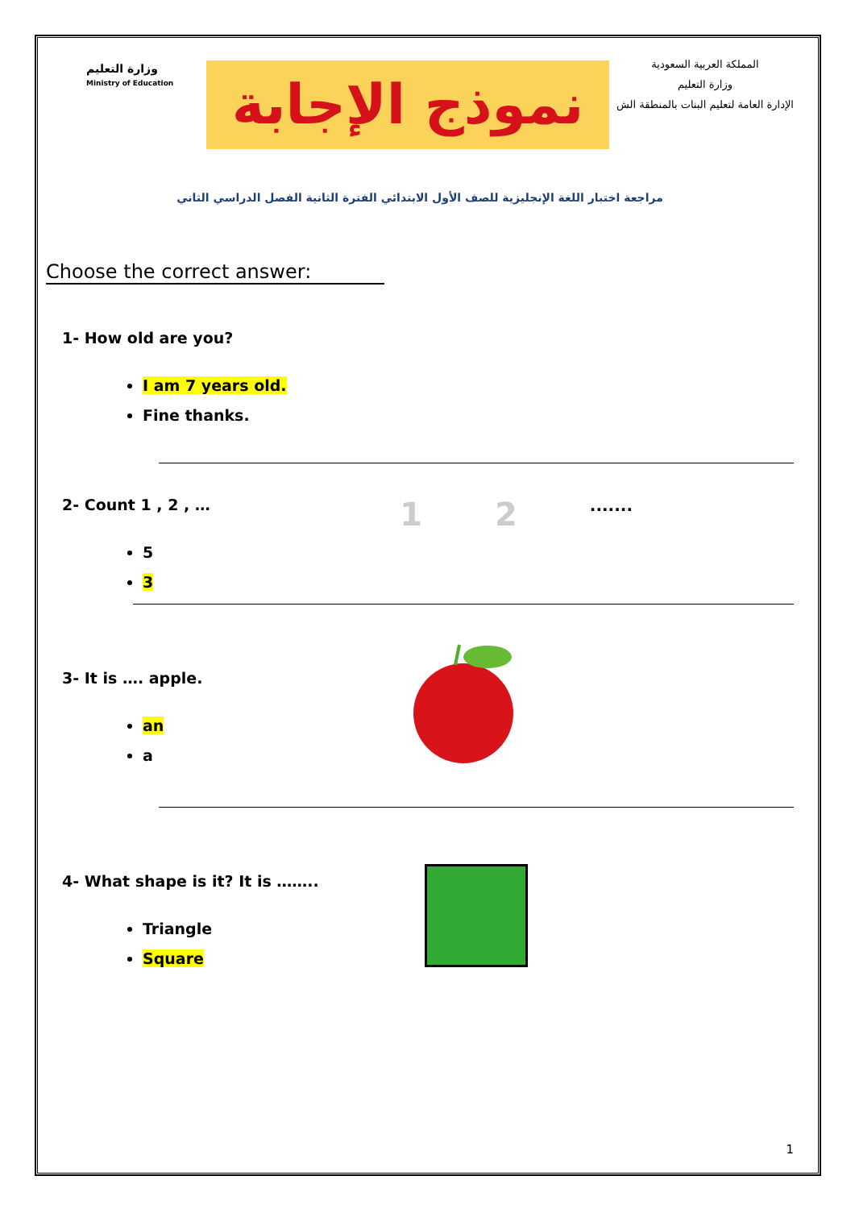وزارة التعليم
Ministry of Education
نموذج الإجابة
المملكة العربية السعودية
وزارة التعليم
الإدارة العامة لتعليم البنات بالمنطقة الش
مراجعة اختبار اللغة الإنجليزية للصف الأول الابتدائي الفترة الثانية الفصل الدراسي الثاني
Choose the correct answer:
1- How old are you?
I am 7 years old.
Fine thanks.
2- Count 1 , 2 , …
1 2.......
5
3
3- It is …. apple.
an
a
4- What shape is it? It is ……..
Triangle
Square
1